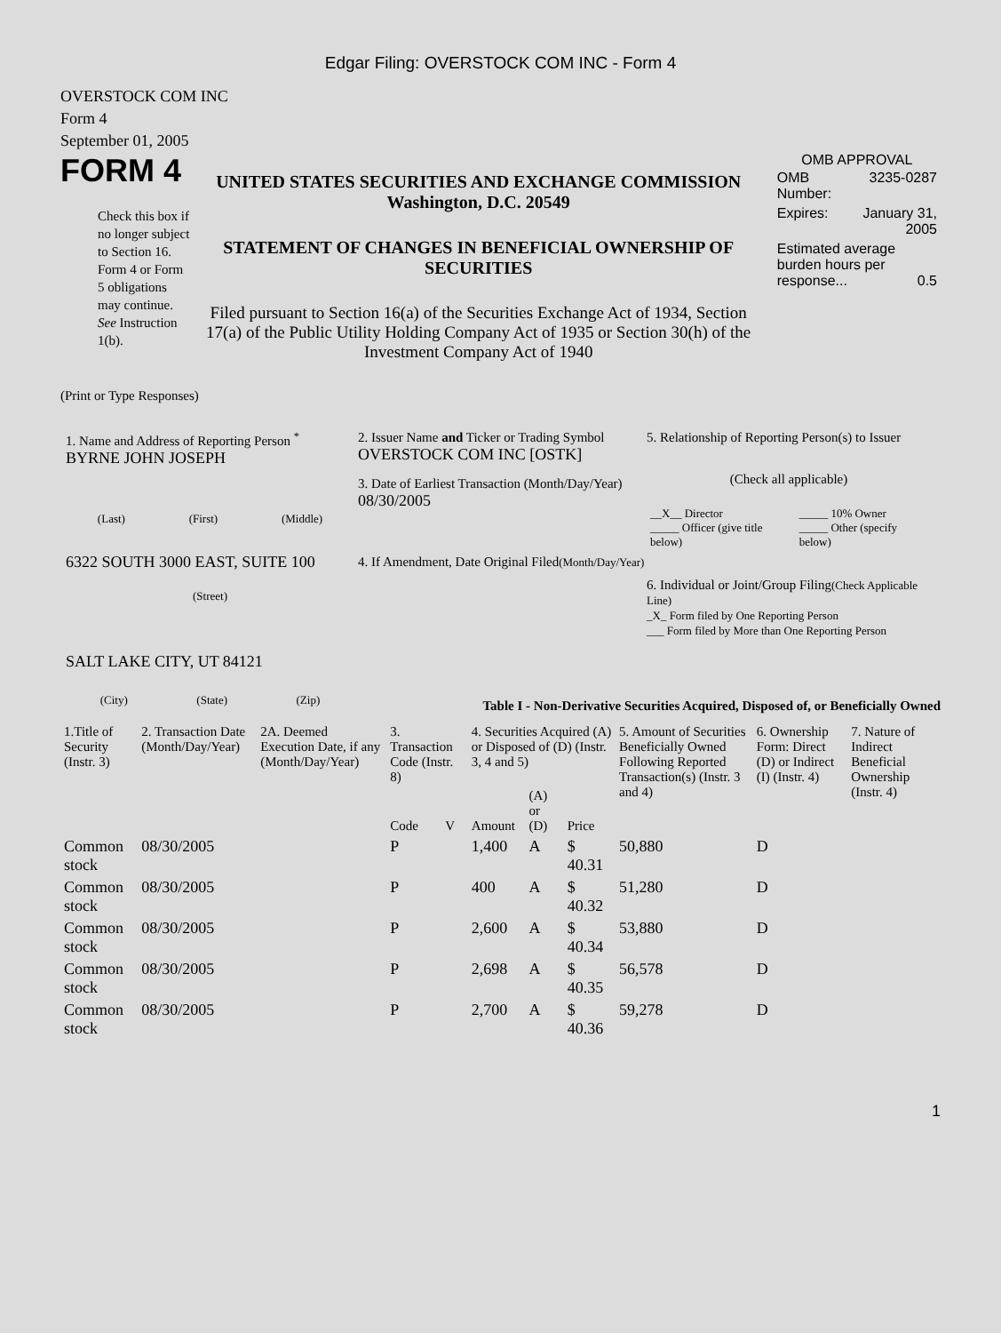Edgar Filing: OVERSTOCK COM INC - Form 4
OVERSTOCK COM INC
Form 4
September 01, 2005
FORM 4
Check this box if no longer subject to Section 16. Form 4 or Form 5 obligations may continue. See Instruction 1(b).
UNITED STATES SECURITIES AND EXCHANGE COMMISSION
Washington, D.C. 20549
STATEMENT OF CHANGES IN BENEFICIAL OWNERSHIP OF SECURITIES
Filed pursuant to Section 16(a) of the Securities Exchange Act of 1934, Section 17(a) of the Public Utility Holding Company Act of 1935 or Section 30(h) of the Investment Company Act of 1940
OMB APPROVAL
| OMB Number: | 3235-0287 |
| Expires: | January 31, 2005 |
| Estimated average burden hours per response... 0.5 | |
(Print or Type Responses)
1. Name and Address of Reporting Person <sup>*</sup>
BYRNE JOHN JOSEPH
(Last) (First) (Middle)
6322 SOUTH 3000 EAST, SUITE 100
(Street)
SALT LAKE CITY, UT 84121
(City) (State) (Zip)
2. Issuer Name and Ticker or Trading Symbol
OVERSTOCK COM INC [OSTK]
3. Date of Earliest Transaction (Month/Day/Year)
08/30/2005
4. If Amendment, Date Original Filed(Month/Day/Year)
5. Relationship of Reporting Person(s) to Issuer
(Check all applicable)
| __X__ Director _____ Officer (give title below) | _____ 10% Owner _____ Other (specify below) |
6. Individual or Joint/Group Filing(Check Applicable Line)
_X_ Form filed by One Reporting Person
___ Form filed by More than One Reporting Person
Table I - Non-Derivative Securities Acquired, Disposed of, or Beneficially Owned
| 1.Title of Security (Instr. 3) | 2. Transaction Date (Month/Day/Year) | 2A. Deemed Execution Date, if any (Month/Day/Year) | 3. Transaction Code (Instr. 8) | | 4. Securities Acquired (A) or Disposed of (D) (Instr. 3, 4 and 5) | | | 5. Amount of Securities Beneficially Owned Following Reported Transaction(s) (Instr. 3 and 4) | 6. Ownership Form: Direct (D) or Indirect (I) (Instr. 4) | 7. Nature of Indirect Beneficial Ownership (Instr. 4) |
| --- | --- | --- | --- | --- | --- | --- | --- | --- | --- | --- |
| | | | Code | V | Amount | (A) or (D) | Price | | | |
| Common stock | 08/30/2005 | | P | | 1,400 | A | $ 40.31 | 50,880 | D | |
| Common stock | 08/30/2005 | | P | | 400 | A | $ 40.32 | 51,280 | D | |
| Common stock | 08/30/2005 | | P | | 2,600 | A | $ 40.34 | 53,880 | D | |
| Common stock | 08/30/2005 | | P | | 2,698 | A | $ 40.35 | 56,578 | D | |
| Common stock | 08/30/2005 | | P | | 2,700 | A | $ 40.36 | 59,278 | D | |
1